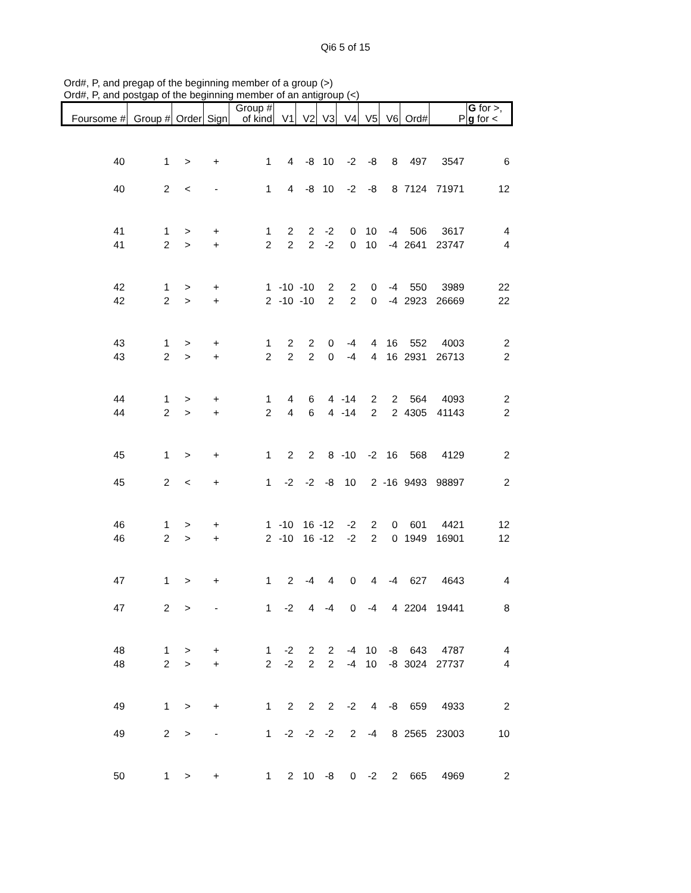Qi6 5 of 15
Ord#, P, and pregap of the beginning member of a group (>)
Ord#, P, and postgap of the beginning member of an antigroup (<)
| Foursome # | Group # | Order | Sign | Group # of kind | V1 | V2 | V3 | V4 | V5 | V6 | Ord# | P | G for >, g for < |
| --- | --- | --- | --- | --- | --- | --- | --- | --- | --- | --- | --- | --- | --- |
| 40 | 1 | > | + | 1 | 4 | -8 | 10 | -2 | -8 | 8 | 497 | 3547 | 6 |
| 40 | 2 | < | - | 1 | 4 | -8 | 10 | -2 | -8 | 8 | 7124 | 71971 | 12 |
| 41 | 1 | > | + | 1 | 2 | 2 | -2 | 0 | 10 | -4 | 506 | 3617 | 4 |
| 41 | 2 | > | + | 2 | 2 | 2 | -2 | 0 | 10 | -4 | 2641 | 23747 | 4 |
| 42 | 1 | > | + | 1 | -10 | -10 | 2 | 2 | 0 | -4 | 550 | 3989 | 22 |
| 42 | 2 | > | + | 2 | -10 | -10 | 2 | 2 | 0 | -4 | 2923 | 26669 | 22 |
| 43 | 1 | > | + | 1 | 2 | 2 | 0 | -4 | 4 | 16 | 552 | 4003 | 2 |
| 43 | 2 | > | + | 2 | 2 | 2 | 0 | -4 | 4 | 16 | 2931 | 26713 | 2 |
| 44 | 1 | > | + | 1 | 4 | 6 | 4 | -14 | 2 | 2 | 564 | 4093 | 2 |
| 44 | 2 | > | + | 2 | 4 | 6 | 4 | -14 | 2 | 2 | 4305 | 41143 | 2 |
| 45 | 1 | > | + | 1 | 2 | 2 | 8 | -10 | -2 | 16 | 568 | 4129 | 2 |
| 45 | 2 | < | + | 1 | -2 | -2 | -8 | 10 | 2 | -16 | 9493 | 98897 | 2 |
| 46 | 1 | > | + | 1 | -10 | 16 | -12 | -2 | 2 | 0 | 601 | 4421 | 12 |
| 46 | 2 | > | + | 2 | -10 | 16 | -12 | -2 | 2 | 0 | 1949 | 16901 | 12 |
| 47 | 1 | > | + | 1 | 2 | -4 | 4 | 0 | 4 | -4 | 627 | 4643 | 4 |
| 47 | 2 | > | - | 1 | -2 | 4 | -4 | 0 | -4 | 4 | 2204 | 19441 | 8 |
| 48 | 1 | > | + | 1 | -2 | 2 | 2 | -4 | 10 | -8 | 643 | 4787 | 4 |
| 48 | 2 | > | + | 2 | -2 | 2 | 2 | -4 | 10 | -8 | 3024 | 27737 | 4 |
| 49 | 1 | > | + | 1 | 2 | 2 | 2 | -2 | 4 | -8 | 659 | 4933 | 2 |
| 49 | 2 | > | - | 1 | -2 | -2 | -2 | 2 | -4 | 8 | 2565 | 23003 | 10 |
| 50 | 1 | > | + | 1 | 2 | 10 | -8 | 0 | -2 | 2 | 665 | 4969 | 2 |